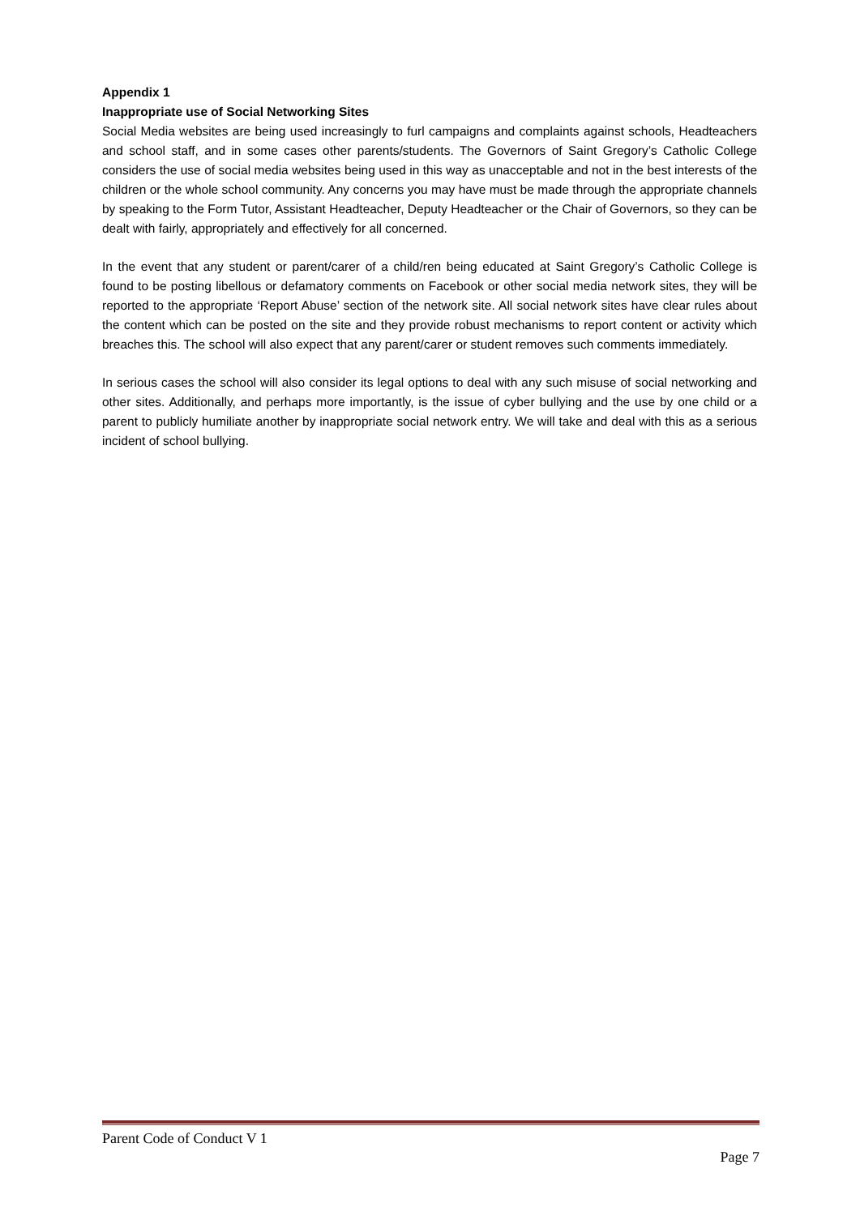Appendix 1
Inappropriate use of Social Networking Sites
Social Media websites are being used increasingly to furl campaigns and complaints against schools, Headteachers and school staff, and in some cases other parents/students. The Governors of Saint Gregory’s Catholic College considers the use of social media websites being used in this way as unacceptable and not in the best interests of the children or the whole school community. Any concerns you may have must be made through the appropriate channels by speaking to the Form Tutor, Assistant Headteacher, Deputy Headteacher or the Chair of Governors, so they can be dealt with fairly, appropriately and effectively for all concerned.
In the event that any student or parent/carer of a child/ren being educated at Saint Gregory’s Catholic College is found to be posting libellous or defamatory comments on Facebook or other social media network sites, they will be reported to the appropriate ‘Report Abuse’ section of the network site. All social network sites have clear rules about the content which can be posted on the site and they provide robust mechanisms to report content or activity which breaches this. The school will also expect that any parent/carer or student removes such comments immediately.
In serious cases the school will also consider its legal options to deal with any such misuse of social networking and other sites. Additionally, and perhaps more importantly, is the issue of cyber bullying and the use by one child or a parent to publicly humiliate another by inappropriate social network entry. We will take and deal with this as a serious incident of school bullying.
Parent Code of Conduct V 1
Page 7